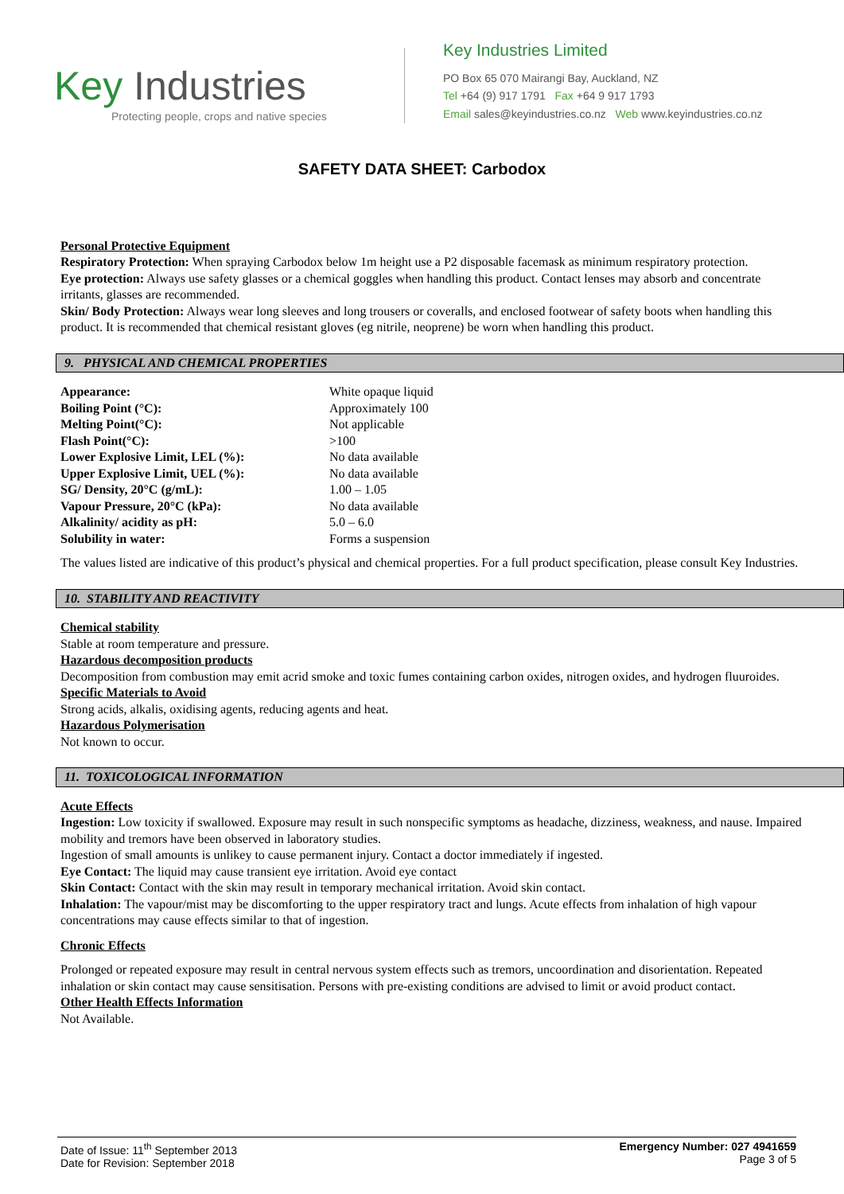Key Industries
Protecting people, crops and native species
Key Industries Limited
PO Box 65 070 Mairangi Bay, Auckland, NZ
Tel +64 (9) 917 1791 Fax +64 9 917 1793
Email sales@keyindustries.co.nz Web www.keyindustries.co.nz
SAFETY DATA SHEET: Carbodox
Personal Protective Equipment
Respiratory Protection: When spraying Carbodox below 1m height use a P2 disposable facemask as minimum respiratory protection.
Eye protection: Always use safety glasses or a chemical goggles when handling this product. Contact lenses may absorb and concentrate irritants, glasses are recommended.
Skin/ Body Protection: Always wear long sleeves and long trousers or coveralls, and enclosed footwear of safety boots when handling this product. It is recommended that chemical resistant gloves (eg nitrile, neoprene) be worn when handling this product.
9. PHYSICAL AND CHEMICAL PROPERTIES
| Appearance: | White opaque liquid |
| Boiling Point (°C): | Approximately 100 |
| Melting Point(°C): | Not applicable |
| Flash Point(°C): | >100 |
| Lower Explosive Limit, LEL (%): | No data available |
| Upper Explosive Limit, UEL (%): | No data available |
| SG/ Density, 20°C (g/mL): | 1.00 – 1.05 |
| Vapour Pressure, 20°C (kPa): | No data available |
| Alkalinity/ acidity as pH: | 5.0 – 6.0 |
| Solubility in water: | Forms a suspension |
The values listed are indicative of this product’s physical and chemical properties. For a full product specification, please consult Key Industries.
10. STABILITY AND REACTIVITY
Chemical stability
Stable at room temperature and pressure.
Hazardous decomposition products
Decomposition from combustion may emit acrid smoke and toxic fumes containing carbon oxides, nitrogen oxides, and hydrogen fluuroides.
Specific Materials to Avoid
Strong acids, alkalis, oxidising agents, reducing agents and heat.
Hazardous Polymerisation
Not known to occur.
11. TOXICOLOGICAL INFORMATION
Acute Effects
Ingestion: Low toxicity if swallowed. Exposure may result in such nonspecific symptoms as headache, dizziness, weakness, and nause. Impaired mobility and tremors have been observed in laboratory studies.
Ingestion of small amounts is unlikey to cause permanent injury. Contact a doctor immediately if ingested.
Eye Contact: The liquid may cause transient eye irritation. Avoid eye contact
Skin Contact: Contact with the skin may result in temporary mechanical irritation. Avoid skin contact.
Inhalation: The vapour/mist may be discomforting to the upper respiratory tract and lungs. Acute effects from inhalation of high vapour concentrations may cause effects similar to that of ingestion.
Chronic Effects
Prolonged or repeated exposure may result in central nervous system effects such as tremors, uncoordination and disorientation. Repeated inhalation or skin contact may cause sensitisation. Persons with pre-existing conditions are advised to limit or avoid product contact.
Other Health Effects Information
Not Available.
Date of Issue: 11<sup>th</sup> September 2013
Date for Revision: September 2018
Emergency Number: 027 4941659
Page 3 of 5